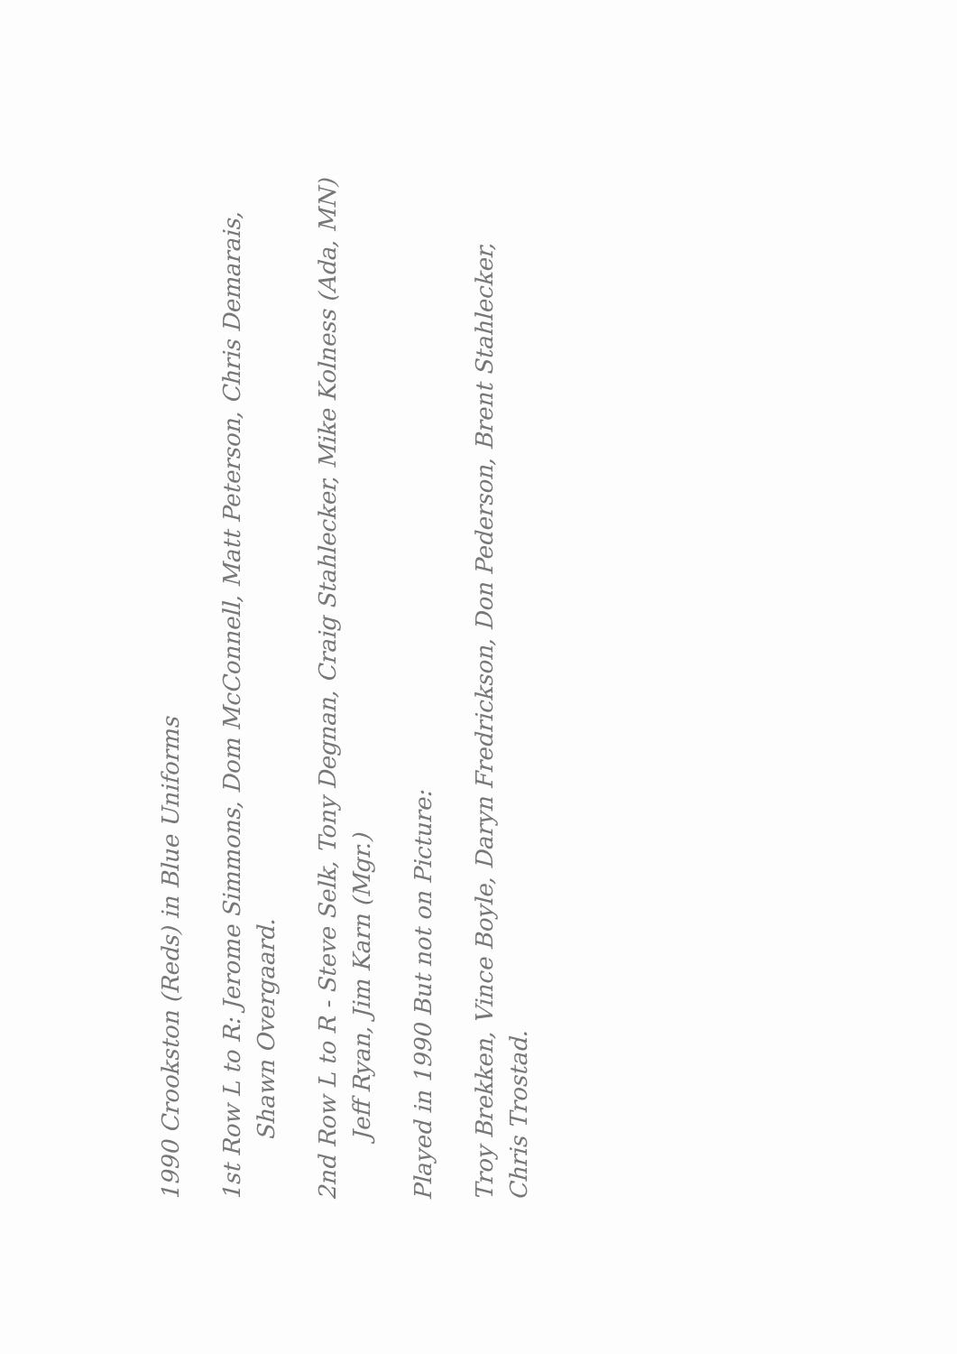1990 Crookston (Reds) in Blue Uniforms
1st Row L to R: Jerome Simmons, Dom McConnell, Matt Peterson, Chris Demarais,
Shawn Overgaard.
2nd Row L to R - Steve Selk, Tony Degnan, Craig Stahlecker, Mike Kolness (Ada, MN)
Jeff Ryan, Jim Karn (Mgr.)
Played in 1990 But not on Picture:
Troy Brekken, Vince Boyle, Daryn Fredrickson, Don Pederson, Brent Stahlecker,
Chris Trostad.